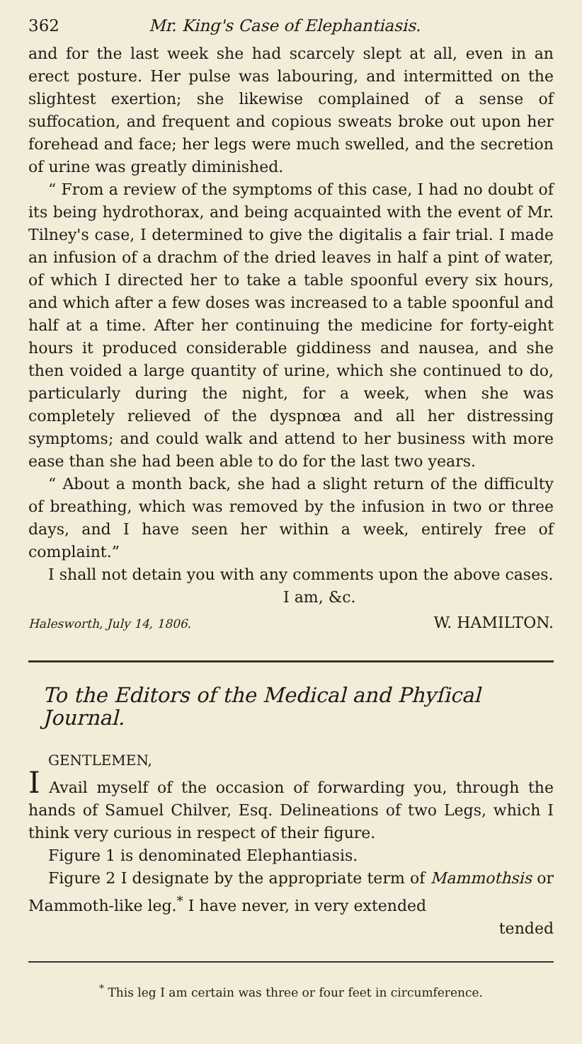362 Mr. King's Case of Elephantiasis.
and for the last week she had scarcely slept at all, even in an erect posture. Her pulse was labouring, and intermitted on the slightest exertion; she likewise complained of a sense of suffocation, and frequent and copious sweats broke out upon her forehead and face; her legs were much swelled, and the secretion of urine was greatly diminished.
“ From a review of the symptoms of this case, I had no doubt of its being hydrothorax, and being acquainted with the event of Mr. Tilney's case, I determined to give the digitalis a fair trial. I made an infusion of a drachm of the dried leaves in half a pint of water, of which I directed her to take a table spoonful every six hours, and which after a few doses was increased to a table spoonful and half at a time. After her continuing the medicine for forty-eight hours it produced considerable giddiness and nausea, and she then voided a large quantity of urine, which she continued to do, particularly during the night, for a week, when she was completely relieved of the dyspnœa and all her distressing symptoms; and could walk and attend to her business with more ease than she had been able to do for the last two years.
“ About a month back, she had a slight return of the difficulty of breathing, which was removed by the infusion in two or three days, and I have seen her within a week, entirely free of complaint.”
I shall not detain you with any comments upon the above cases.
I am, &c.
Halesworth, July 14, 1806. W. HAMILTON.
To the Editors of the Medical and Phyſical Journal.
GENTLEMEN,
I Avail myself of the occasion of forwarding you, through the hands of Samuel Chilver, Esq. Delineations of two Legs, which I think very curious in respect of their figure.
Figure 1 is denominated Elephantiasis.
Figure 2 I designate by the appropriate term of Mammothsis or Mammoth-like leg.<sup>*</sup> I have never, in very extended
tended
<sup>*</sup> This leg I am certain was three or four feet in circumference.